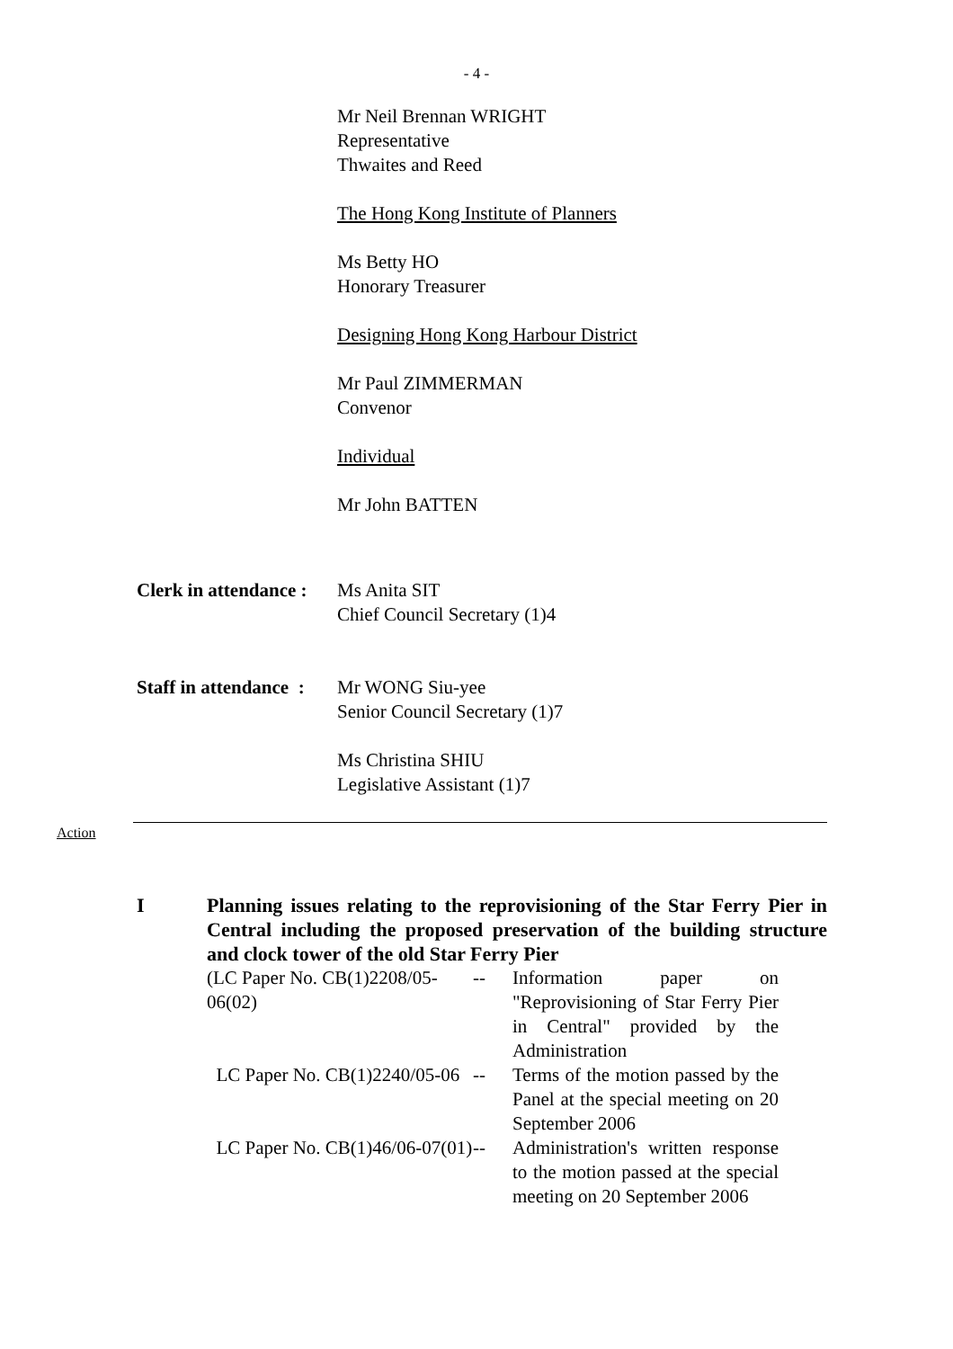- 4 -
Mr Neil Brennan WRIGHT
Representative
Thwaites and Reed
The Hong Kong Institute of Planners
Ms Betty HO
Honorary Treasurer
Designing Hong Kong Harbour District
Mr Paul ZIMMERMAN
Convenor
Individual
Mr John BATTEN
Clerk in attendance :
Ms Anita SIT
Chief Council Secretary (1)4
Staff in attendance :
Mr WONG Siu-yee
Senior Council Secretary (1)7
Ms Christina SHIU
Legislative Assistant (1)7
Action
I Planning issues relating to the reprovisioning of the Star Ferry Pier in Central including the proposed preservation of the building structure and clock tower of the old Star Ferry Pier
| (LC Paper No. CB(1)2208/05-06(02) | -- | Information paper on "Reprovisioning of Star Ferry Pier in Central" provided by the Administration |
| LC Paper No. CB(1)2240/05-06 | -- | Terms of the motion passed by the Panel at the special meeting on 20 September 2006 |
| LC Paper No. CB(1)46/06-07(01) | -- | Administration's written response to the motion passed at the special meeting on 20 September 2006 |